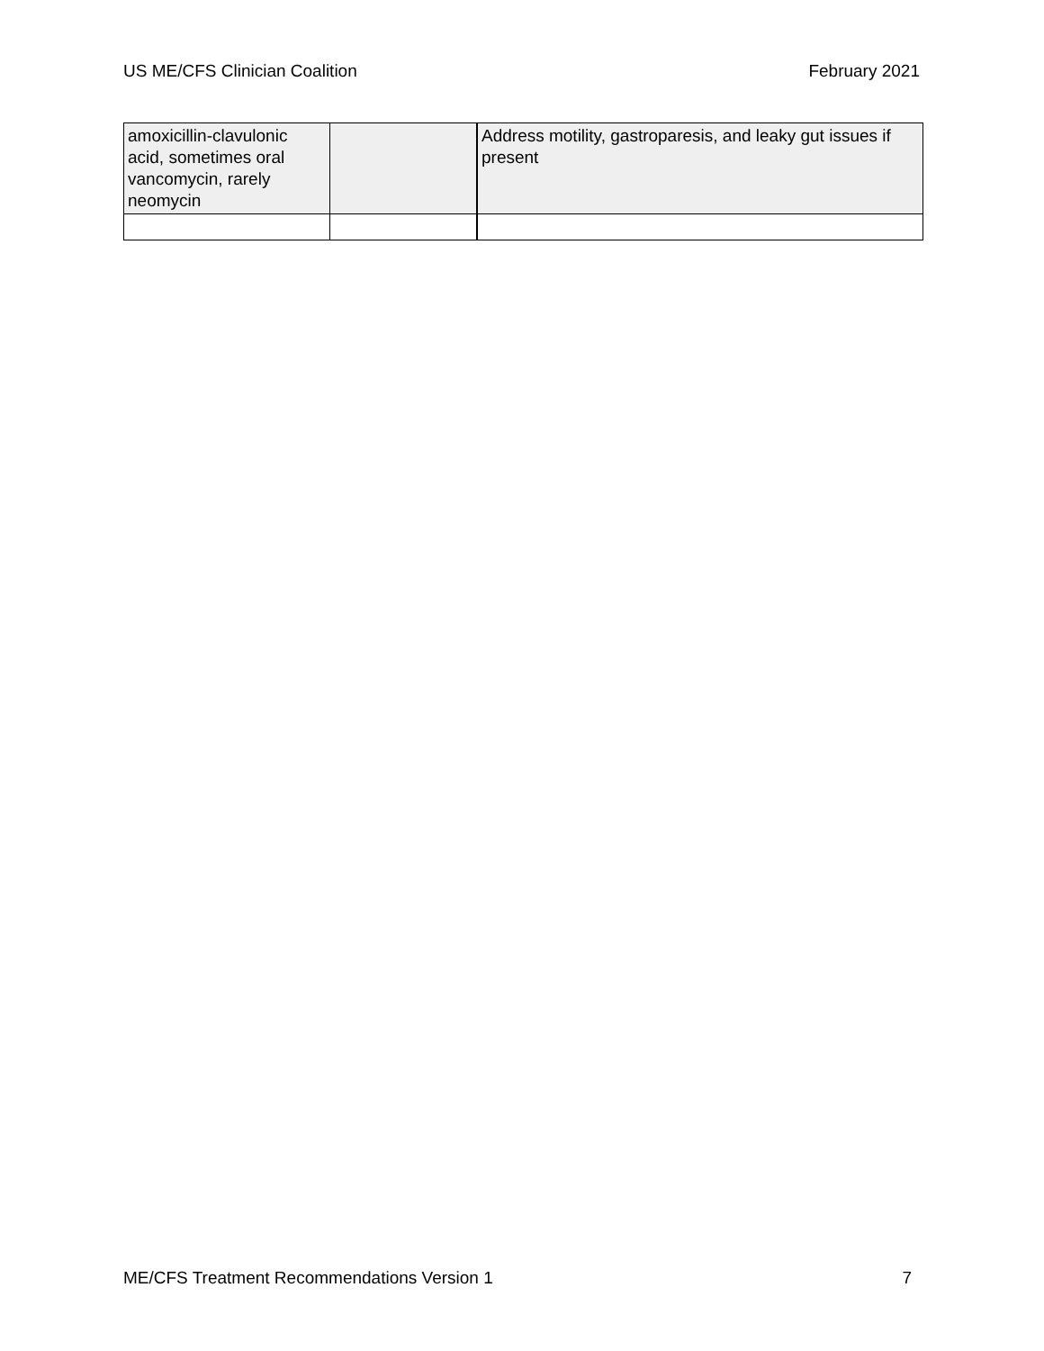US ME/CFS Clinician Coalition February 2021
| amoxicillin-clavulonic acid, sometimes oral vancomycin, rarely neomycin | | Address motility, gastroparesis, and leaky gut issues if present |
ME/CFS Treatment Recommendations Version 1 7